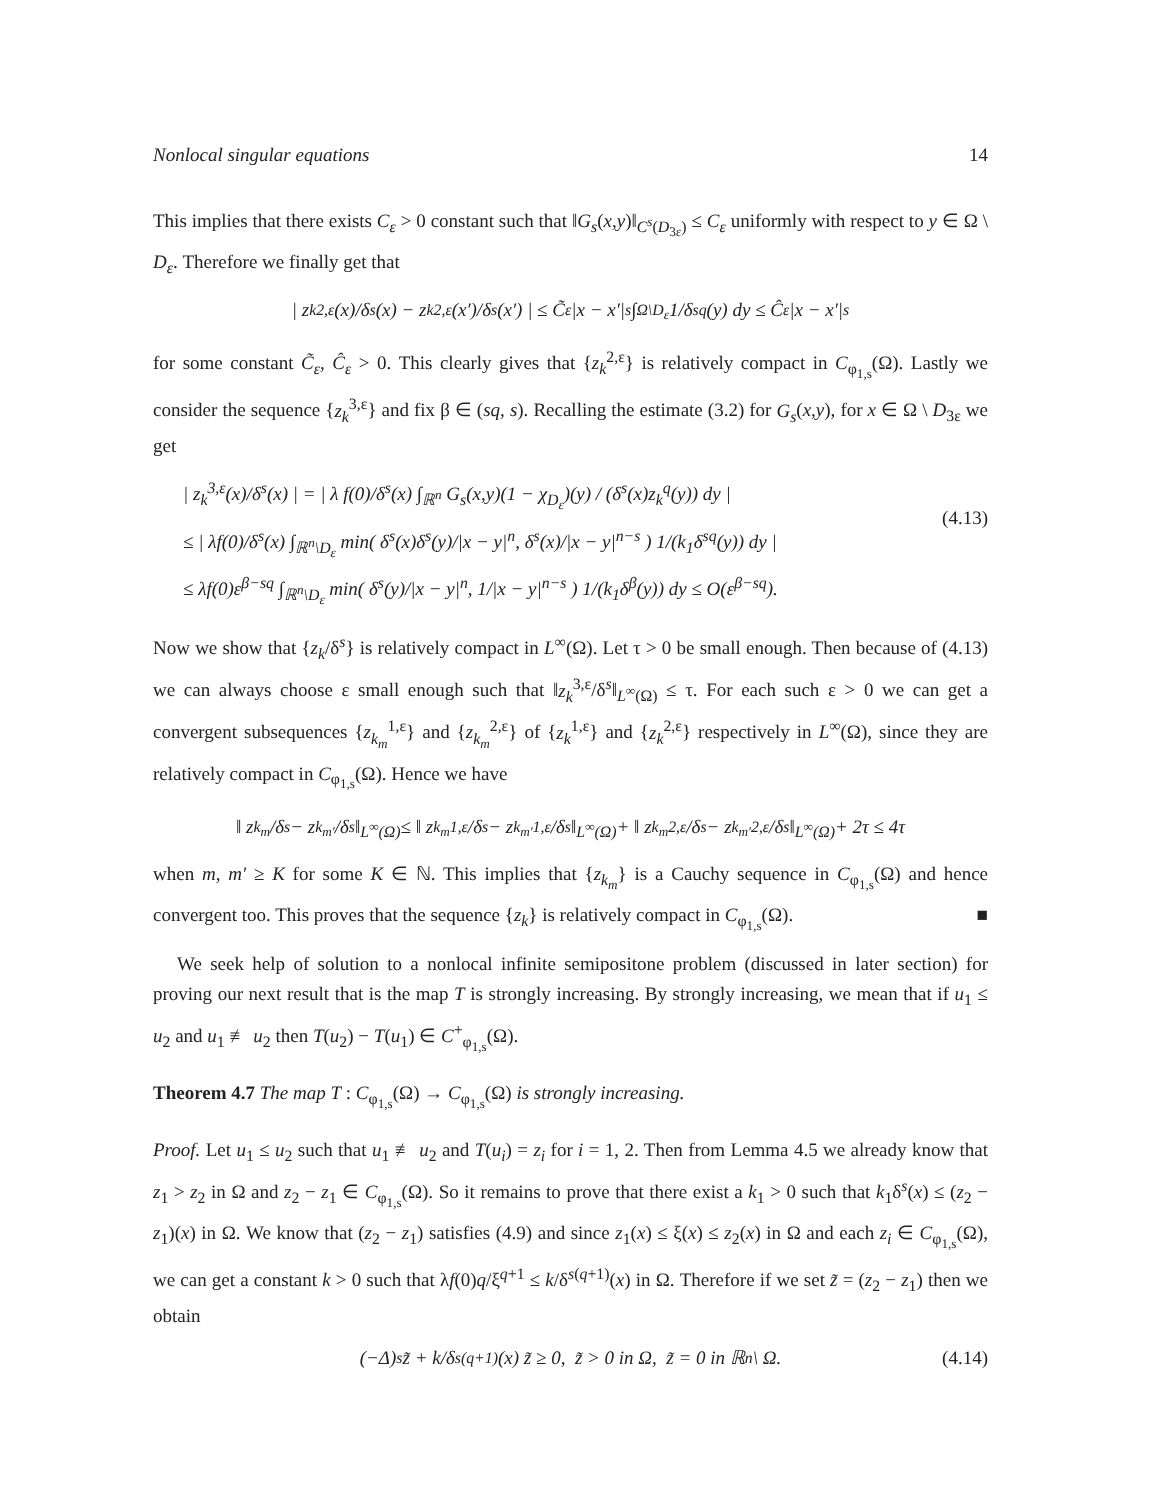Nonlocal singular equations 14
This implies that there exists C<sub>ε</sub> > 0 constant such that ‖G<sub>s</sub>(x,y)‖<sub>C<sup>s</sup>(D<sub>3ε</sub>)</sub> ≤ C<sub>ε</sub> uniformly with respect to y ∈ Ω \ D<sub>ε</sub>. Therefore we finally get that
| z<sub>k</sub><sup>2,ε</sup>(x)/δ<sup>s</sup>(x) − z<sub>k</sub><sup>2,ε</sup>(x′)/δ<sup>s</sup>(x′) | ≤ C̃<sub>ε</sub>|x − x′|<sup>s</sup> ∫<sub>Ω\D<sub>ε</sub></sub> 1/δ<sup>sq</sup>(y) dy ≤ Ĉ<sub>ε</sub>|x − x′|<sup>s</sup>
for some constant C̃<sub>ε</sub>, Ĉ<sub>ε</sub> > 0. This clearly gives that {z<sub>k</sub><sup>2,ε</sup>} is relatively compact in C<sub>φ<sub>1,s</sub></sub>(Ω). Lastly we consider the sequence {z<sub>k</sub><sup>3,ε</sup>} and fix β ∈ (sq, s). Recalling the estimate (3.2) for G<sub>s</sub>(x,y), for x ∈ Ω \ D<sub>3ε</sub> we get
| z<sub>k</sub><sup>3,ε</sup>(x)/δ<sup>s</sup>(x) | = | λ f(0)/δ<sup>s</sup>(x) ∫<sub>ℝ<sup>n</sup></sub> G<sub>s</sub>(x,y)(1 − χ<sub>D<sub>ε</sub></sub>)(y) / (δ<sup>s</sup>(x)z<sub>k</sub><sup>q</sup>(y)) dy |
≤ | λf(0)/δ<sup>s</sup>(x) ∫<sub>ℝ<sup>n</sup>\D<sub>ε</sub></sub> min( δ<sup>s</sup>(x)δ<sup>s</sup>(y)/|x − y|<sup>n</sup>, δ<sup>s</sup>(x)/|x − y|<sup>n−s</sup> ) 1/(k<sub>1</sub>δ<sup>sq</sup>(y)) dy |
≤ λf(0)ε<sup>β−sq</sup> ∫<sub>ℝ<sup>n</sup>\D<sub>ε</sub></sub> min( δ<sup>s</sup>(y)/|x − y|<sup>n</sup>, 1/|x − y|<sup>n−s</sup> ) 1/(k<sub>1</sub>δ<sup>β</sup>(y)) dy ≤ O(ε<sup>β−sq</sup>).
(4.13)
Now we show that {z<sub>k</sub>/δ<sup>s</sup>} is relatively compact in L<sup>∞</sup>(Ω). Let τ > 0 be small enough. Then because of (4.13) we can always choose ε small enough such that ‖z<sub>k</sub><sup>3,ε</sup>/δ<sup>s</sup>‖<sub>L<sup>∞</sup>(Ω)</sub> ≤ τ. For each such ε > 0 we can get a convergent subsequences {z<sub>k<sub>m</sub></sub><sup>1,ε</sup>} and {z<sub>k<sub>m</sub></sub><sup>2,ε</sup>} of {z<sub>k</sub><sup>1,ε</sup>} and {z<sub>k</sub><sup>2,ε</sup>} respectively in L<sup>∞</sup>(Ω), since they are relatively compact in C<sub>φ<sub>1,s</sub></sub>(Ω). Hence we have
‖ z<sub>k<sub>m</sub></sub>/δ<sup>s</sup> − z<sub>k<sub>m′</sub></sub>/δ<sup>s</sup> ‖<sub>L<sup>∞</sup>(Ω)</sub> ≤ ‖ z<sub>k<sub>m</sub></sub><sup>1,ε</sup>/δ<sup>s</sup> − z<sub>k<sub>m′</sub></sub><sup>1,ε</sup>/δ<sup>s</sup> ‖<sub>L<sup>∞</sup>(Ω)</sub> + ‖ z<sub>k<sub>m</sub></sub><sup>2,ε</sup>/δ<sup>s</sup> − z<sub>k<sub>m′</sub></sub><sup>2,ε</sup>/δ<sup>s</sup> ‖<sub>L<sup>∞</sup>(Ω)</sub> + 2τ ≤ 4τ
when m, m′ ≥ K for some K ∈ ℕ. This implies that {z<sub>k<sub>m</sub></sub>} is a Cauchy sequence in C<sub>φ<sub>1,s</sub></sub>(Ω) and hence convergent too. This proves that the sequence {z<sub>k</sub>} is relatively compact in C<sub>φ<sub>1,s</sub></sub>(Ω). ■
We seek help of solution to a nonlocal infinite semipositone problem (discussed in later section) for proving our next result that is the map T is strongly increasing. By strongly increasing, we mean that if u<sub>1</sub> ≤ u<sub>2</sub> and u<sub>1</sub> ≢ u<sub>2</sub> then T(u<sub>2</sub>) − T(u<sub>1</sub>) ∈ C<sup>+</sup><sub>φ<sub>1,s</sub></sub>(Ω).
Theorem 4.7 The map T : C<sub>φ<sub>1,s</sub></sub>(Ω) → C<sub>φ<sub>1,s</sub></sub>(Ω) is strongly increasing.
Proof. Let u<sub>1</sub> ≤ u<sub>2</sub> such that u<sub>1</sub> ≢ u<sub>2</sub> and T(u<sub>i</sub>) = z<sub>i</sub> for i = 1, 2. Then from Lemma 4.5 we already know that z<sub>1</sub> > z<sub>2</sub> in Ω and z<sub>2</sub> − z<sub>1</sub> ∈ C<sub>φ<sub>1,s</sub></sub>(Ω). So it remains to prove that there exist a k<sub>1</sub> > 0 such that k<sub>1</sub>δ<sup>s</sup>(x) ≤ (z<sub>2</sub> − z<sub>1</sub>)(x) in Ω. We know that (z<sub>2</sub> − z<sub>1</sub>) satisfies (4.9) and since z<sub>1</sub>(x) ≤ ξ(x) ≤ z<sub>2</sub>(x) in Ω and each z<sub>i</sub> ∈ C<sub>φ<sub>1,s</sub></sub>(Ω), we can get a constant k > 0 such that λf(0)q/ξ<sup>q+1</sup> ≤ k/δ<sup>s(q+1)</sup>(x) in Ω. Therefore if we set z̃ = (z<sub>2</sub> − z<sub>1</sub>) then we obtain
(−Δ)<sup>s</sup>z̃ + k/δ<sup>s(q+1)</sup>(x) z̃ ≥ 0, z̃ > 0 in Ω, z̃ = 0 in ℝ<sup>n</sup> \ Ω. (4.14)